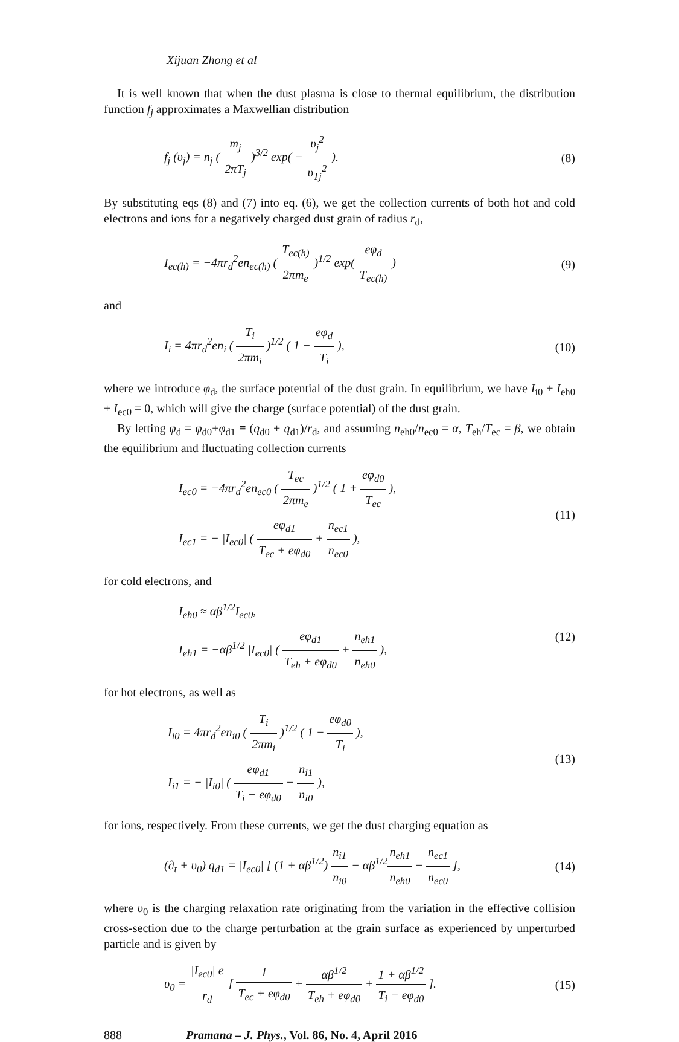Xijuan Zhong et al
It is well known that when the dust plasma is close to thermal equilibrium, the distribution function f<sub>j</sub> approximates a Maxwellian distribution
f<sub>j</sub> (υ<sub>j</sub>) = n<sub>j</sub> ( m<sub>j</sub> 2πT<sub>j</sub> )<sup>3/2</sup> exp( − υ<sub>j</sub><sup>2</sup> υ<sub>Tj</sub><sup>2</sup> ).
(8)
By substituting eqs (8) and (7) into eq. (6), we get the collection currents of both hot and cold electrons and ions for a negatively charged dust grain of radius r<sub>d</sub>,
I<sub>ec(h)</sub> = −4πr<sub>d</sub><sup>2</sup>en<sub>ec(h)</sub> ( T<sub>ec(h)</sub> 2πm<sub>e</sub> )<sup>1/2</sup> exp( eφ<sub>d</sub> T<sub>ec(h)</sub> )
(9)
and
I<sub>i</sub> = 4πr<sub>d</sub><sup>2</sup>en<sub>i</sub> ( T<sub>i</sub> 2πm<sub>i</sub> )<sup>1/2</sup> ( 1 − eφ<sub>d</sub> T<sub>i</sub> ),
(10)
where we introduce φ<sub>d</sub>, the surface potential of the dust grain. In equilibrium, we have I<sub>i0</sub> + I<sub>eh0</sub> + I<sub>ec0</sub> = 0, which will give the charge (surface potential) of the dust grain.
By letting φ<sub>d</sub> = φ<sub>d0</sub>+φ<sub>d1</sub> ≡ (q<sub>d0</sub> + q<sub>d1</sub>)/r<sub>d</sub>, and assuming n<sub>eh0</sub>/n<sub>ec0</sub> = α, T<sub>eh</sub>/T<sub>ec</sub> = β, we obtain the equilibrium and fluctuating collection currents
I<sub>ec0</sub> = −4πr<sub>d</sub><sup>2</sup>en<sub>ec0</sub> ( T<sub>ec</sub> 2πm<sub>e</sub> )<sup>1/2</sup> ( 1 + eφ<sub>d0</sub> T<sub>ec</sub> ),
I<sub>ec1</sub> = − |I<sub>ec0</sub>| ( eφ<sub>d1</sub> T<sub>ec</sub> + eφ<sub>d0</sub> + n<sub>ec1</sub> n<sub>ec0</sub> ),
(11)
for cold electrons, and
I<sub>eh0</sub> ≈ αβ<sup>1/2</sup>I<sub>ec0</sub>,
I<sub>eh1</sub> = −αβ<sup>1/2</sup> |I<sub>ec0</sub>| ( eφ<sub>d1</sub> T<sub>eh</sub> + eφ<sub>d0</sub> + n<sub>eh1</sub> n<sub>eh0</sub> ),
(12)
for hot electrons, as well as
I<sub>i0</sub> = 4πr<sub>d</sub><sup>2</sup>en<sub>i0</sub> ( T<sub>i</sub> 2πm<sub>i</sub> )<sup>1/2</sup> ( 1 − eφ<sub>d0</sub> T<sub>i</sub> ),
I<sub>i1</sub> = − |I<sub>i0</sub>| ( eφ<sub>d1</sub> T<sub>i</sub> − eφ<sub>d0</sub> − n<sub>i1</sub> n<sub>i0</sub> ),
(13)
for ions, respectively. From these currents, we get the dust charging equation as
(∂<sub>t</sub> + υ<sub>0</sub>) q<sub>d1</sub> = |I<sub>ec0</sub>| [ (1 + αβ<sup>1/2</sup>) n<sub>i1</sub> n<sub>i0</sub> − αβ<sup>1/2</sup>n<sub>eh1</sub> n<sub>eh0</sub> − n<sub>ec1</sub> n<sub>ec0</sub> ],
(14)
where υ<sub>0</sub> is the charging relaxation rate originating from the variation in the effective collision cross-section due to the charge perturbation at the grain surface as experienced by unperturbed particle and is given by
υ<sub>0</sub> = |I<sub>ec0</sub>| e r<sub>d</sub> [ 1 T<sub>ec</sub> + eφ<sub>d0</sub> + αβ<sup>1/2</sup> T<sub>eh</sub> + eφ<sub>d0</sub> + 1 + αβ<sup>1/2</sup> T<sub>i</sub> − eφ<sub>d0</sub> ].
(15)
888 Pramana – J. Phys., Vol. 86, No. 4, April 2016